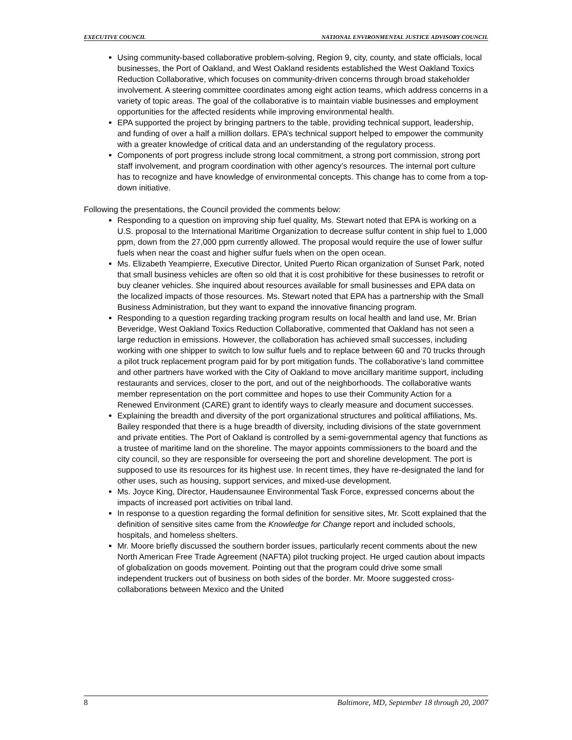EXECUTIVE COUNCIL NATIONAL ENVIRONMENTAL JUSTICE ADVISORY COUNCIL
Using community-based collaborative problem-solving, Region 9, city, county, and state officials, local businesses, the Port of Oakland, and West Oakland residents established the West Oakland Toxics Reduction Collaborative, which focuses on community-driven concerns through broad stakeholder involvement. A steering committee coordinates among eight action teams, which address concerns in a variety of topic areas. The goal of the collaborative is to maintain viable businesses and employment opportunities for the affected residents while improving environmental health.
EPA supported the project by bringing partners to the table, providing technical support, leadership, and funding of over a half a million dollars. EPA’s technical support helped to empower the community with a greater knowledge of critical data and an understanding of the regulatory process.
Components of port progress include strong local commitment, a strong port commission, strong port staff involvement, and program coordination with other agency’s resources. The internal port culture has to recognize and have knowledge of environmental concepts. This change has to come from a top-down initiative.
Following the presentations, the Council provided the comments below:
Responding to a question on improving ship fuel quality, Ms. Stewart noted that EPA is working on a U.S. proposal to the International Maritime Organization to decrease sulfur content in ship fuel to 1,000 ppm, down from the 27,000 ppm currently allowed. The proposal would require the use of lower sulfur fuels when near the coast and higher sulfur fuels when on the open ocean.
Ms. Elizabeth Yeampierre, Executive Director, United Puerto Rican organization of Sunset Park, noted that small business vehicles are often so old that it is cost prohibitive for these businesses to retrofit or buy cleaner vehicles. She inquired about resources available for small businesses and EPA data on the localized impacts of those resources. Ms. Stewart noted that EPA has a partnership with the Small Business Administration, but they want to expand the innovative financing program.
Responding to a question regarding tracking program results on local health and land use, Mr. Brian Beveridge, West Oakland Toxics Reduction Collaborative, commented that Oakland has not seen a large reduction in emissions. However, the collaboration has achieved small successes, including working with one shipper to switch to low sulfur fuels and to replace between 60 and 70 trucks through a pilot truck replacement program paid for by port mitigation funds. The collaborative’s land committee and other partners have worked with the City of Oakland to move ancillary maritime support, including restaurants and services, closer to the port, and out of the neighborhoods. The collaborative wants member representation on the port committee and hopes to use their Community Action for a Renewed Environment (CARE) grant to identify ways to clearly measure and document successes.
Explaining the breadth and diversity of the port organizational structures and political affiliations, Ms. Bailey responded that there is a huge breadth of diversity, including divisions of the state government and private entities. The Port of Oakland is controlled by a semi-governmental agency that functions as a trustee of maritime land on the shoreline. The mayor appoints commissioners to the board and the city council, so they are responsible for overseeing the port and shoreline development. The port is supposed to use its resources for its highest use. In recent times, they have re-designated the land for other uses, such as housing, support services, and mixed-use development.
Ms. Joyce King, Director, Haudensaunee Environmental Task Force, expressed concerns about the impacts of increased port activities on tribal land.
In response to a question regarding the formal definition for sensitive sites, Mr. Scott explained that the definition of sensitive sites came from the Knowledge for Change report and included schools, hospitals, and homeless shelters.
Mr. Moore briefly discussed the southern border issues, particularly recent comments about the new North American Free Trade Agreement (NAFTA) pilot trucking project. He urged caution about impacts of globalization on goods movement. Pointing out that the program could drive some small independent truckers out of business on both sides of the border. Mr. Moore suggested cross-collaborations between Mexico and the United
8 Baltimore, MD, September 18 through 20, 2007